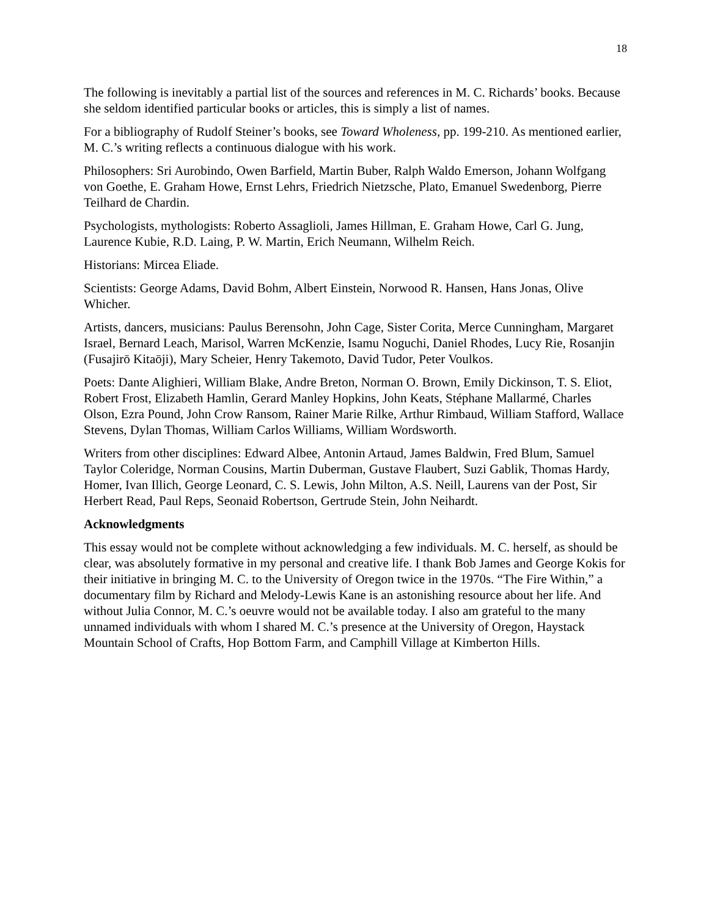18
The following is inevitably a partial list of the sources and references in M. C. Richards’ books. Because she seldom identified particular books or articles, this is simply a list of names.
For a bibliography of Rudolf Steiner’s books, see Toward Wholeness, pp. 199-210. As mentioned earlier, M. C.’s writing reflects a continuous dialogue with his work.
Philosophers: Sri Aurobindo, Owen Barfield, Martin Buber, Ralph Waldo Emerson, Johann Wolfgang von Goethe, E. Graham Howe, Ernst Lehrs, Friedrich Nietzsche, Plato, Emanuel Swedenborg, Pierre Teilhard de Chardin.
Psychologists, mythologists: Roberto Assaglioli, James Hillman, E. Graham Howe, Carl G. Jung, Laurence Kubie, R.D. Laing, P. W. Martin, Erich Neumann, Wilhelm Reich.
Historians: Mircea Eliade.
Scientists: George Adams, David Bohm, Albert Einstein, Norwood R. Hansen, Hans Jonas, Olive Whicher.
Artists, dancers, musicians: Paulus Berensohn, John Cage, Sister Corita, Merce Cunningham, Margaret Israel, Bernard Leach, Marisol, Warren McKenzie, Isamu Noguchi, Daniel Rhodes, Lucy Rie, Rosanjin (Fusajirō Kitaōji), Mary Scheier, Henry Takemoto, David Tudor, Peter Voulkos.
Poets: Dante Alighieri, William Blake, Andre Breton, Norman O. Brown, Emily Dickinson, T. S. Eliot, Robert Frost, Elizabeth Hamlin, Gerard Manley Hopkins, John Keats, Stéphane Mallarmé, Charles Olson, Ezra Pound, John Crow Ransom, Rainer Marie Rilke, Arthur Rimbaud, William Stafford, Wallace Stevens, Dylan Thomas, William Carlos Williams, William Wordsworth.
Writers from other disciplines: Edward Albee, Antonin Artaud, James Baldwin, Fred Blum, Samuel Taylor Coleridge, Norman Cousins, Martin Duberman, Gustave Flaubert, Suzi Gablik, Thomas Hardy, Homer, Ivan Illich, George Leonard, C. S. Lewis, John Milton, A.S. Neill, Laurens van der Post, Sir Herbert Read, Paul Reps, Seonaid Robertson, Gertrude Stein, John Neihardt.
Acknowledgments
This essay would not be complete without acknowledging a few individuals. M. C. herself, as should be clear, was absolutely formative in my personal and creative life. I thank Bob James and George Kokis for their initiative in bringing M. C. to the University of Oregon twice in the 1970s. “The Fire Within,” a documentary film by Richard and Melody-Lewis Kane is an astonishing resource about her life. And without Julia Connor, M. C.’s oeuvre would not be available today. I also am grateful to the many unnamed individuals with whom I shared M. C.’s presence at the University of Oregon, Haystack Mountain School of Crafts, Hop Bottom Farm, and Camphill Village at Kimberton Hills.